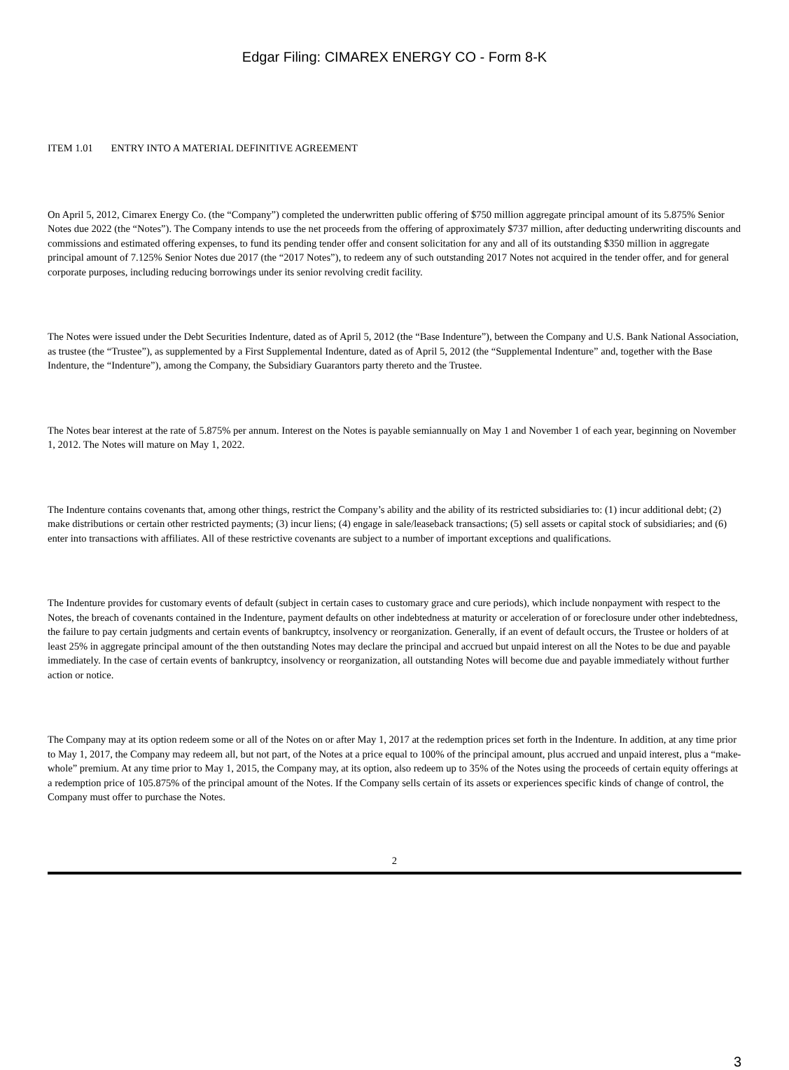Edgar Filing: CIMAREX ENERGY CO - Form 8-K
ITEM 1.01 ENTRY INTO A MATERIAL DEFINITIVE AGREEMENT
On April 5, 2012, Cimarex Energy Co. (the “Company”) completed the underwritten public offering of $750 million aggregate principal amount of its 5.875% Senior Notes due 2022 (the “Notes”). The Company intends to use the net proceeds from the offering of approximately $737 million, after deducting underwriting discounts and commissions and estimated offering expenses, to fund its pending tender offer and consent solicitation for any and all of its outstanding $350 million in aggregate principal amount of 7.125% Senior Notes due 2017 (the “2017 Notes”), to redeem any of such outstanding 2017 Notes not acquired in the tender offer, and for general corporate purposes, including reducing borrowings under its senior revolving credit facility.
The Notes were issued under the Debt Securities Indenture, dated as of April 5, 2012 (the “Base Indenture”), between the Company and U.S. Bank National Association, as trustee (the “Trustee”), as supplemented by a First Supplemental Indenture, dated as of April 5, 2012 (the “Supplemental Indenture” and, together with the Base Indenture, the “Indenture”), among the Company, the Subsidiary Guarantors party thereto and the Trustee.
The Notes bear interest at the rate of 5.875% per annum. Interest on the Notes is payable semiannually on May 1 and November 1 of each year, beginning on November 1, 2012. The Notes will mature on May 1, 2022.
The Indenture contains covenants that, among other things, restrict the Company’s ability and the ability of its restricted subsidiaries to: (1) incur additional debt; (2) make distributions or certain other restricted payments; (3) incur liens; (4) engage in sale/leaseback transactions; (5) sell assets or capital stock of subsidiaries; and (6) enter into transactions with affiliates. All of these restrictive covenants are subject to a number of important exceptions and qualifications.
The Indenture provides for customary events of default (subject in certain cases to customary grace and cure periods), which include nonpayment with respect to the Notes, the breach of covenants contained in the Indenture, payment defaults on other indebtedness at maturity or acceleration of or foreclosure under other indebtedness, the failure to pay certain judgments and certain events of bankruptcy, insolvency or reorganization. Generally, if an event of default occurs, the Trustee or holders of at least 25% in aggregate principal amount of the then outstanding Notes may declare the principal and accrued but unpaid interest on all the Notes to be due and payable immediately. In the case of certain events of bankruptcy, insolvency or reorganization, all outstanding Notes will become due and payable immediately without further action or notice.
The Company may at its option redeem some or all of the Notes on or after May 1, 2017 at the redemption prices set forth in the Indenture. In addition, at any time prior to May 1, 2017, the Company may redeem all, but not part, of the Notes at a price equal to 100% of the principal amount, plus accrued and unpaid interest, plus a “make-whole” premium. At any time prior to May 1, 2015, the Company may, at its option, also redeem up to 35% of the Notes using the proceeds of certain equity offerings at a redemption price of 105.875% of the principal amount of the Notes. If the Company sells certain of its assets or experiences specific kinds of change of control, the Company must offer to purchase the Notes.
2
3